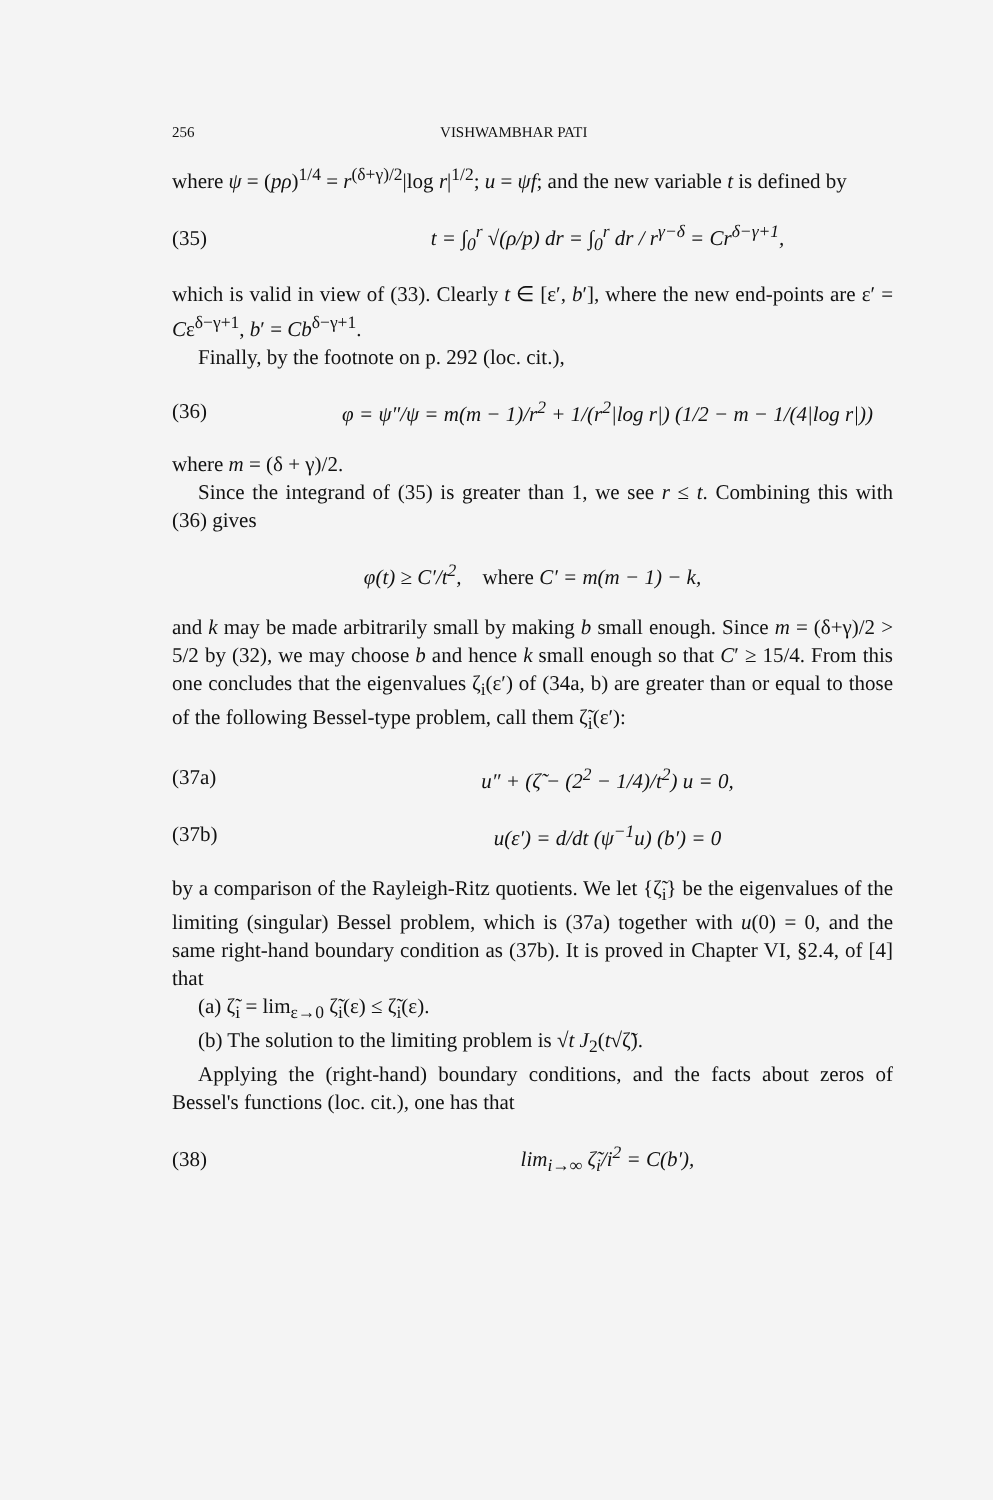256 VISHWAMBHAR PATI
where ψ = (pρ)<sup>1/4</sup> = r<sup>(δ+γ)/2</sup>|log r|<sup>1/2</sup>; u = ψf; and the new variable t is defined by
(35) t = ∫<sub>0</sub><sup>r</sup> √(ρ/p) dr = ∫<sub>0</sub><sup>r</sup> dr / r<sup>γ−δ</sup> = Cr<sup>δ−γ+1</sup>,
which is valid in view of (33). Clearly t ∈ [ε′, b′], where the new end-points are ε′ = Cε<sup>δ−γ+1</sup>, b′ = Cb<sup>δ−γ+1</sup>.
Finally, by the footnote on p. 292 (loc. cit.),
(36) φ = ψ″/ψ = m(m − 1)/r<sup>2</sup> + 1/(r<sup>2</sup>|log r|) (1/2 − m − 1/(4|log r|))
where m = (δ + γ)/2.
Since the integrand of (35) is greater than 1, we see r ≤ t. Combining this with (36) gives
φ(t) ≥ C′/t<sup>2</sup>, where C′ = m(m − 1) − k,
and k may be made arbitrarily small by making b small enough. Since m = (δ+γ)/2 > 5/2 by (32), we may choose b and hence k small enough so that C′ ≥ 15/4. From this one concludes that the eigenvalues ζ<sub>i</sub>(ε′) of (34a, b) are greater than or equal to those of the following Bessel-type problem, call them ζ̃<sub>i</sub>(ε′):
(37a) u″ + (ζ̃ − (2<sup>2</sup> − 1/4)/t<sup>2</sup>) u = 0,
(37b) u(ε′) = d/dt (ψ<sup>−1</sup>u) (b′) = 0
by a comparison of the Rayleigh-Ritz quotients. We let {ζ̃<sub>i</sub>} be the eigenvalues of the limiting (singular) Bessel problem, which is (37a) together with u(0) = 0, and the same right-hand boundary condition as (37b). It is proved in Chapter VI, §2.4, of [4] that
(a) ζ̃<sub>i</sub> = lim<sub>ε→0</sub> ζ̃<sub>i</sub>(ε) ≤ ζ̃<sub>i</sub>(ε).
(b) The solution to the limiting problem is √t J<sub>2</sub>(t√ζ̃).
Applying the (right-hand) boundary conditions, and the facts about zeros of Bessel's functions (loc. cit.), one has that
(38) lim<sub>i→∞</sub> ζ̃<sub>i</sub>/i<sup>2</sup> = C(b′),